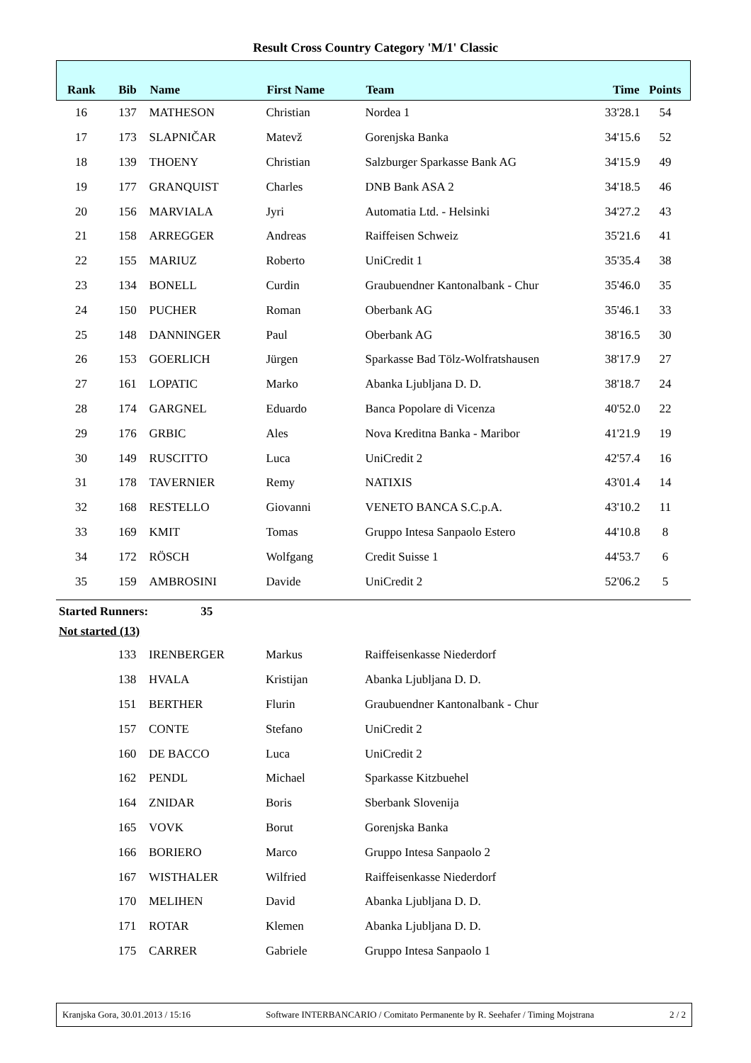Result Cross Country Category 'M/1' Classic
| Rank | Bib | Name | First Name | Team | Time | Points |
| --- | --- | --- | --- | --- | --- | --- |
| 16 | 137 | MATHESON | Christian | Nordea 1 | 33'28.1 | 54 |
| 17 | 173 | SLAPNIČAR | Matevž | Gorenjska Banka | 34'15.6 | 52 |
| 18 | 139 | THOENY | Christian | Salzburger Sparkasse Bank AG | 34'15.9 | 49 |
| 19 | 177 | GRANQUIST | Charles | DNB Bank ASA 2 | 34'18.5 | 46 |
| 20 | 156 | MARVIALA | Jyri | Automatia Ltd. - Helsinki | 34'27.2 | 43 |
| 21 | 158 | ARREGGER | Andreas | Raiffeisen Schweiz | 35'21.6 | 41 |
| 22 | 155 | MARIUZ | Roberto | UniCredit 1 | 35'35.4 | 38 |
| 23 | 134 | BONELL | Curdin | Graubuendner Kantonalbank - Chur | 35'46.0 | 35 |
| 24 | 150 | PUCHER | Roman | Oberbank AG | 35'46.1 | 33 |
| 25 | 148 | DANNINGER | Paul | Oberbank AG | 38'16.5 | 30 |
| 26 | 153 | GOERLICH | Jürgen | Sparkasse Bad Tölz-Wolfratshausen | 38'17.9 | 27 |
| 27 | 161 | LOPATIC | Marko | Abanka Ljubljana D. D. | 38'18.7 | 24 |
| 28 | 174 | GARGNEL | Eduardo | Banca Popolare di Vicenza | 40'52.0 | 22 |
| 29 | 176 | GRBIC | Ales | Nova Kreditna Banka - Maribor | 41'21.9 | 19 |
| 30 | 149 | RUSCITTO | Luca | UniCredit 2 | 42'57.4 | 16 |
| 31 | 178 | TAVERNIER | Remy | NATIXIS | 43'01.4 | 14 |
| 32 | 168 | RESTELLO | Giovanni | VENETO BANCA S.C.p.A. | 43'10.2 | 11 |
| 33 | 169 | KMIT | Tomas | Gruppo Intesa Sanpaolo Estero | 44'10.8 | 8 |
| 34 | 172 | RÖSCH | Wolfgang | Credit Suisse 1 | 44'53.7 | 6 |
| 35 | 159 | AMBROSINI | Davide | UniCredit 2 | 52'06.2 | 5 |
Started Runners: 35
Not started (13)
| | 133 | IRENBERGER | Markus | Raiffeisenkasse Niederdorf |
| | 138 | HVALA | Kristijan | Abanka Ljubljana D. D. |
| | 151 | BERTHER | Flurin | Graubuendner Kantonalbank - Chur |
| | 157 | CONTE | Stefano | UniCredit 2 |
| | 160 | DE BACCO | Luca | UniCredit 2 |
| | 162 | PENDL | Michael | Sparkasse Kitzbuehel |
| | 164 | ZNIDAR | Boris | Sberbank Slovenija |
| | 165 | VOVK | Borut | Gorenjska Banka |
| | 166 | BORIERO | Marco | Gruppo Intesa Sanpaolo 2 |
| | 167 | WISTHALER | Wilfried | Raiffeisenkasse Niederdorf |
| | 170 | MELIHEN | David | Abanka Ljubljana D. D. |
| | 171 | ROTAR | Klemen | Abanka Ljubljana D. D. |
| | 175 | CARRER | Gabriele | Gruppo Intesa Sanpaolo 1 |
Kranjska Gora, 30.01.2013 / 15:16 Software INTERBANCARIO / Comitato Permanente by R. Seehafer / Timing Mojstrana 2 / 2